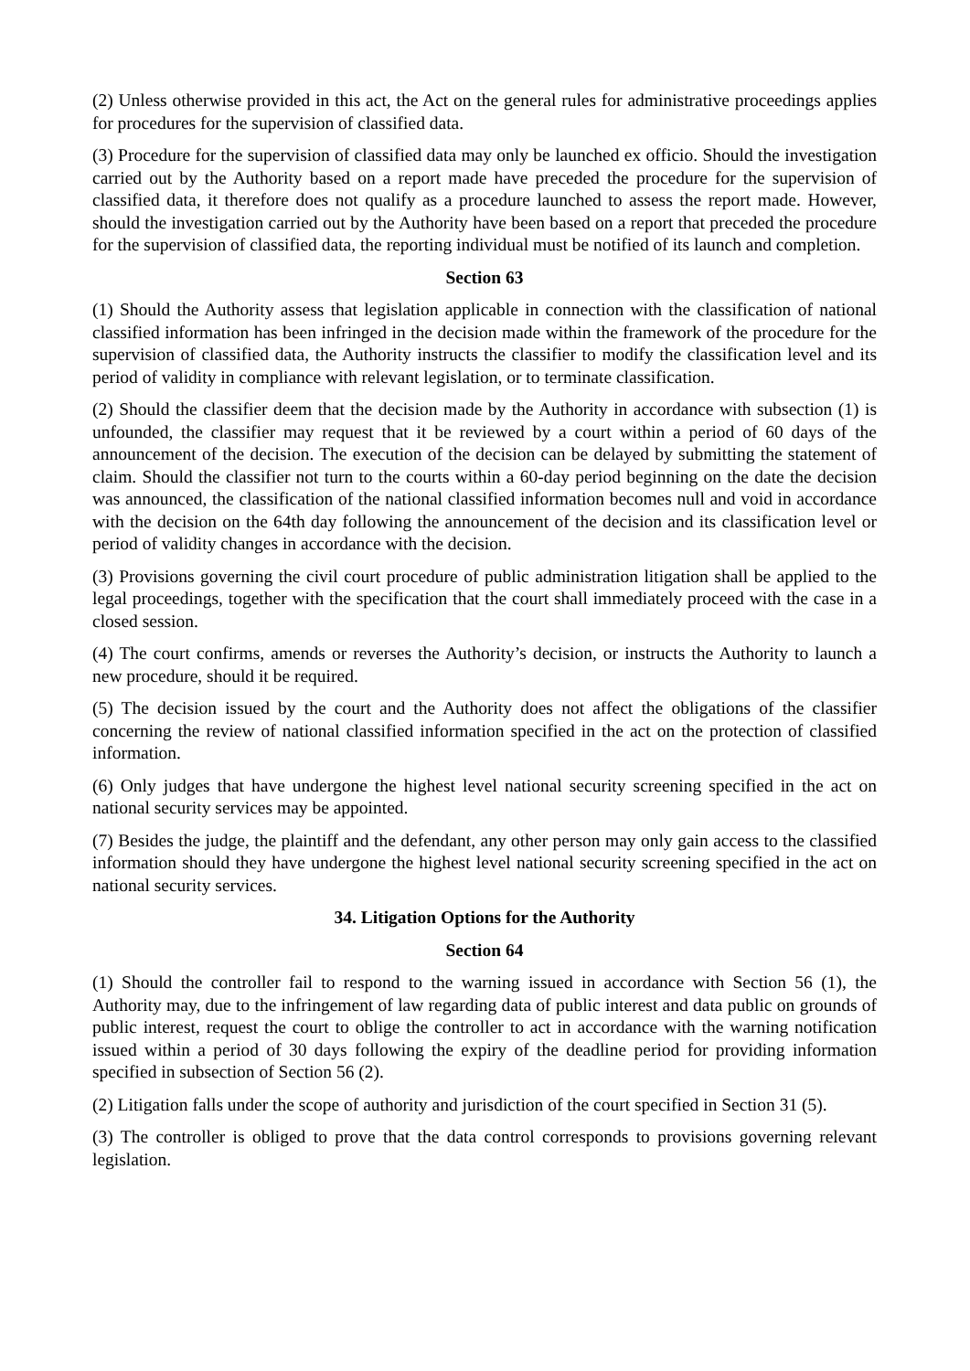(2) Unless otherwise provided in this act, the Act on the general rules for administrative proceedings applies for procedures for the supervision of classified data.
(3) Procedure for the supervision of classified data may only be launched ex officio. Should the investigation carried out by the Authority based on a report made have preceded the procedure for the supervision of classified data, it therefore does not qualify as a procedure launched to assess the report made. However, should the investigation carried out by the Authority have been based on a report that preceded the procedure for the supervision of classified data, the reporting individual must be notified of its launch and completion.
Section 63
(1) Should the Authority assess that legislation applicable in connection with the classification of national classified information has been infringed in the decision made within the framework of the procedure for the supervision of classified data, the Authority instructs the classifier to modify the classification level and its period of validity in compliance with relevant legislation, or to terminate classification.
(2) Should the classifier deem that the decision made by the Authority in accordance with subsection (1) is unfounded, the classifier may request that it be reviewed by a court within a period of 60 days of the announcement of the decision. The execution of the decision can be delayed by submitting the statement of claim. Should the classifier not turn to the courts within a 60-day period beginning on the date the decision was announced, the classification of the national classified information becomes null and void in accordance with the decision on the 64th day following the announcement of the decision and its classification level or period of validity changes in accordance with the decision.
(3) Provisions governing the civil court procedure of public administration litigation shall be applied to the legal proceedings, together with the specification that the court shall immediately proceed with the case in a closed session.
(4) The court confirms, amends or reverses the Authority’s decision, or instructs the Authority to launch a new procedure, should it be required.
(5) The decision issued by the court and the Authority does not affect the obligations of the classifier concerning the review of national classified information specified in the act on the protection of classified information.
(6) Only judges that have undergone the highest level national security screening specified in the act on national security services may be appointed.
(7) Besides the judge, the plaintiff and the defendant, any other person may only gain access to the classified information should they have undergone the highest level national security screening specified in the act on national security services.
34. Litigation Options for the Authority
Section 64
(1) Should the controller fail to respond to the warning issued in accordance with Section 56 (1), the Authority may, due to the infringement of law regarding data of public interest and data public on grounds of public interest, request the court to oblige the controller to act in accordance with the warning notification issued within a period of 30 days following the expiry of the deadline period for providing information specified in subsection of Section 56 (2).
(2) Litigation falls under the scope of authority and jurisdiction of the court specified in Section 31 (5).
(3) The controller is obliged to prove that the data control corresponds to provisions governing relevant legislation.